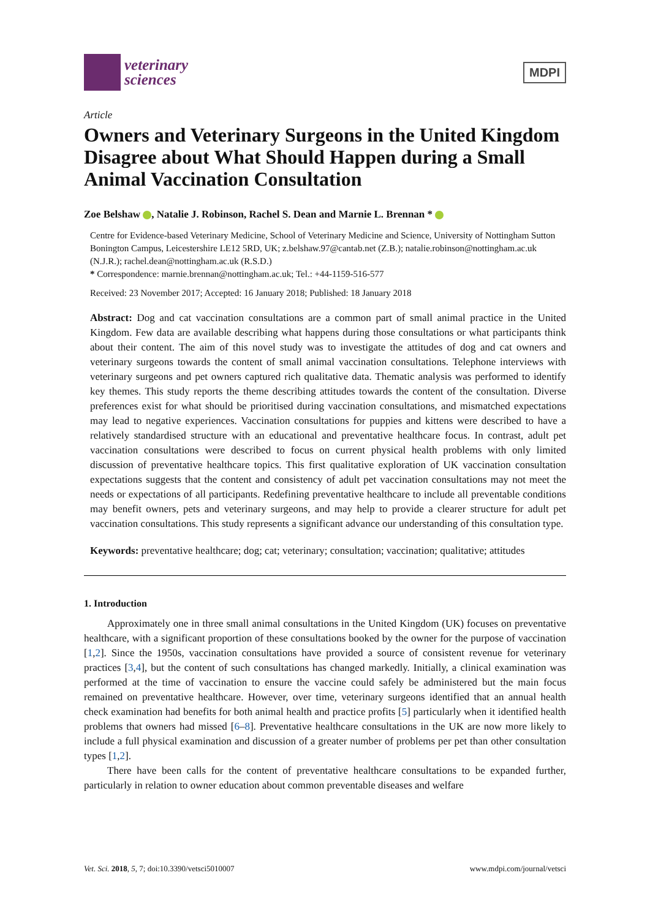veterinary
sciences
MDPI
Article
Owners and Veterinary Surgeons in the United Kingdom Disagree about What Should Happen during a Small Animal Vaccination Consultation
Zoe Belshaw , Natalie J. Robinson, Rachel S. Dean and Marnie L. Brennan *
Centre for Evidence-based Veterinary Medicine, School of Veterinary Medicine and Science, University of Nottingham Sutton Bonington Campus, Leicestershire LE12 5RD, UK; z.belshaw.97@cantab.net (Z.B.); natalie.robinson@nottingham.ac.uk (N.J.R.); rachel.dean@nottingham.ac.uk (R.S.D.)
* Correspondence: marnie.brennan@nottingham.ac.uk; Tel.: +44-1159-516-577
Received: 23 November 2017; Accepted: 16 January 2018; Published: 18 January 2018
Abstract: Dog and cat vaccination consultations are a common part of small animal practice in the United Kingdom. Few data are available describing what happens during those consultations or what participants think about their content. The aim of this novel study was to investigate the attitudes of dog and cat owners and veterinary surgeons towards the content of small animal vaccination consultations. Telephone interviews with veterinary surgeons and pet owners captured rich qualitative data. Thematic analysis was performed to identify key themes. This study reports the theme describing attitudes towards the content of the consultation. Diverse preferences exist for what should be prioritised during vaccination consultations, and mismatched expectations may lead to negative experiences. Vaccination consultations for puppies and kittens were described to have a relatively standardised structure with an educational and preventative healthcare focus. In contrast, adult pet vaccination consultations were described to focus on current physical health problems with only limited discussion of preventative healthcare topics. This first qualitative exploration of UK vaccination consultation expectations suggests that the content and consistency of adult pet vaccination consultations may not meet the needs or expectations of all participants. Redefining preventative healthcare to include all preventable conditions may benefit owners, pets and veterinary surgeons, and may help to provide a clearer structure for adult pet vaccination consultations. This study represents a significant advance our understanding of this consultation type.
Keywords: preventative healthcare; dog; cat; veterinary; consultation; vaccination; qualitative; attitudes
1. Introduction
Approximately one in three small animal consultations in the United Kingdom (UK) focuses on preventative healthcare, with a significant proportion of these consultations booked by the owner for the purpose of vaccination [1,2]. Since the 1950s, vaccination consultations have provided a source of consistent revenue for veterinary practices [3,4], but the content of such consultations has changed markedly. Initially, a clinical examination was performed at the time of vaccination to ensure the vaccine could safely be administered but the main focus remained on preventative healthcare. However, over time, veterinary surgeons identified that an annual health check examination had benefits for both animal health and practice profits [5] particularly when it identified health problems that owners had missed [6–8]. Preventative healthcare consultations in the UK are now more likely to include a full physical examination and discussion of a greater number of problems per pet than other consultation types [1,2].
There have been calls for the content of preventative healthcare consultations to be expanded further, particularly in relation to owner education about common preventable diseases and welfare
Vet. Sci. 2018, 5, 7; doi:10.3390/vetsci5010007 www.mdpi.com/journal/vetsci